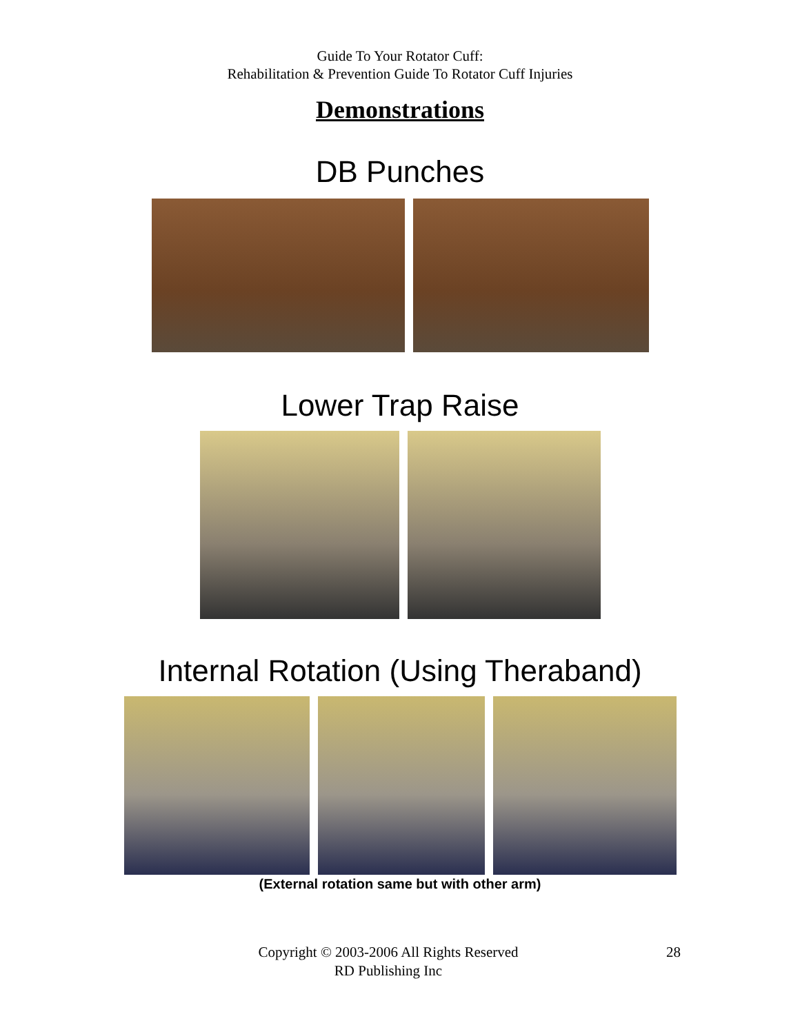Guide To Your Rotator Cuff:
Rehabilitation & Prevention Guide To Rotator Cuff Injuries
Demonstrations
DB Punches
Lower Trap Raise
Internal Rotation (Using Theraband)
(External rotation same but with other arm)
Copyright © 2003-2006 All Rights Reserved
RD Publishing Inc
28